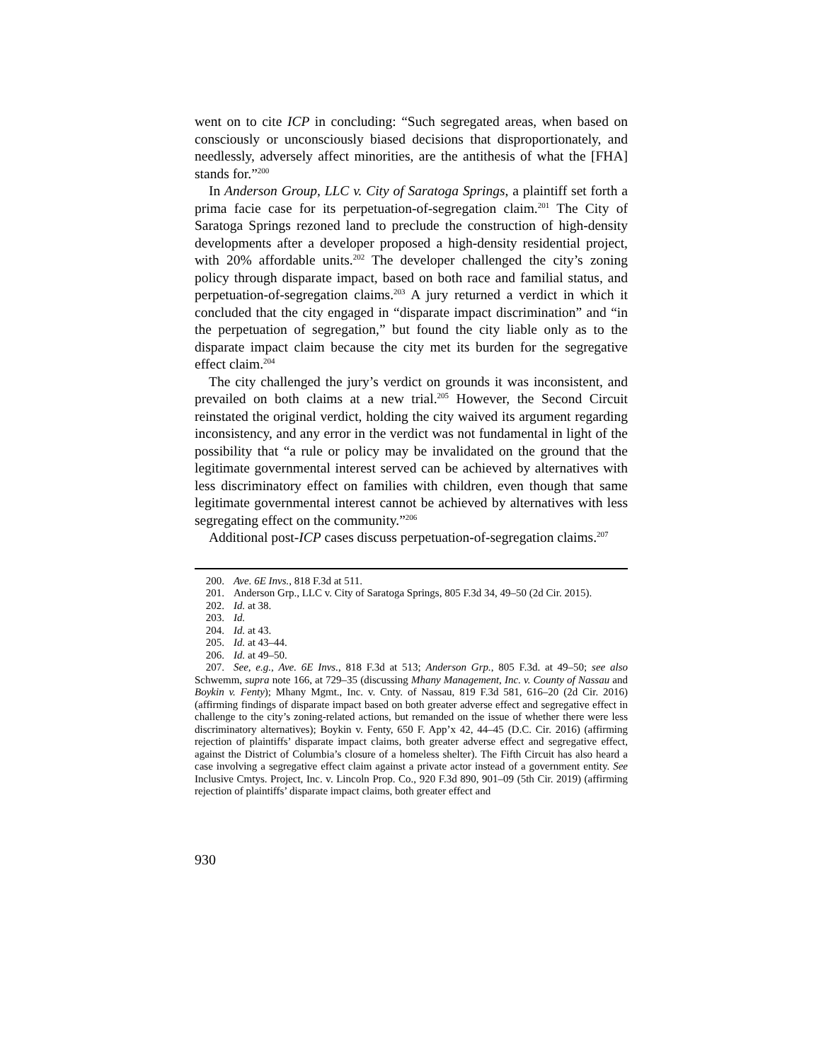went on to cite ICP in concluding: “Such segregated areas, when based on consciously or unconsciously biased decisions that disproportionately, and needlessly, adversely affect minorities, are the antithesis of what the [FHA] stands for.”<sup>200</sup>
In Anderson Group, LLC v. City of Saratoga Springs, a plaintiff set forth a prima facie case for its perpetuation-of-segregation claim.<sup>201</sup> The City of Saratoga Springs rezoned land to preclude the construction of high-density developments after a developer proposed a high-density residential project, with 20% affordable units.<sup>202</sup> The developer challenged the city’s zoning policy through disparate impact, based on both race and familial status, and perpetuation-of-segregation claims.<sup>203</sup> A jury returned a verdict in which it concluded that the city engaged in “disparate impact discrimination” and “in the perpetuation of segregation,” but found the city liable only as to the disparate impact claim because the city met its burden for the segregative effect claim.<sup>204</sup>
The city challenged the jury’s verdict on grounds it was inconsistent, and prevailed on both claims at a new trial.<sup>205</sup> However, the Second Circuit reinstated the original verdict, holding the city waived its argument regarding inconsistency, and any error in the verdict was not fundamental in light of the possibility that “a rule or policy may be invalidated on the ground that the legitimate governmental interest served can be achieved by alternatives with less discriminatory effect on families with children, even though that same legitimate governmental interest cannot be achieved by alternatives with less segregating effect on the community.”<sup>206</sup>
Additional post-ICP cases discuss perpetuation-of-segregation claims.<sup>207</sup>
200. Ave. 6E Invs., 818 F.3d at 511.
201. Anderson Grp., LLC v. City of Saratoga Springs, 805 F.3d 34, 49–50 (2d Cir. 2015).
202. Id. at 38.
203. Id.
204. Id. at 43.
205. Id. at 43–44.
206. Id. at 49–50.
207. See, e.g., Ave. 6E Invs., 818 F.3d at 513; Anderson Grp., 805 F.3d. at 49–50; see also Schwemm, supra note 166, at 729–35 (discussing Mhany Management, Inc. v. County of Nassau and Boykin v. Fenty); Mhany Mgmt., Inc. v. Cnty. of Nassau, 819 F.3d 581, 616–20 (2d Cir. 2016) (affirming findings of disparate impact based on both greater adverse effect and segregative effect in challenge to the city’s zoning-related actions, but remanded on the issue of whether there were less discriminatory alternatives); Boykin v. Fenty, 650 F. App’x 42, 44–45 (D.C. Cir. 2016) (affirming rejection of plaintiffs’ disparate impact claims, both greater adverse effect and segregative effect, against the District of Columbia’s closure of a homeless shelter). The Fifth Circuit has also heard a case involving a segregative effect claim against a private actor instead of a government entity. See Inclusive Cmtys. Project, Inc. v. Lincoln Prop. Co., 920 F.3d 890, 901–09 (5th Cir. 2019) (affirming rejection of plaintiffs’ disparate impact claims, both greater effect and
930